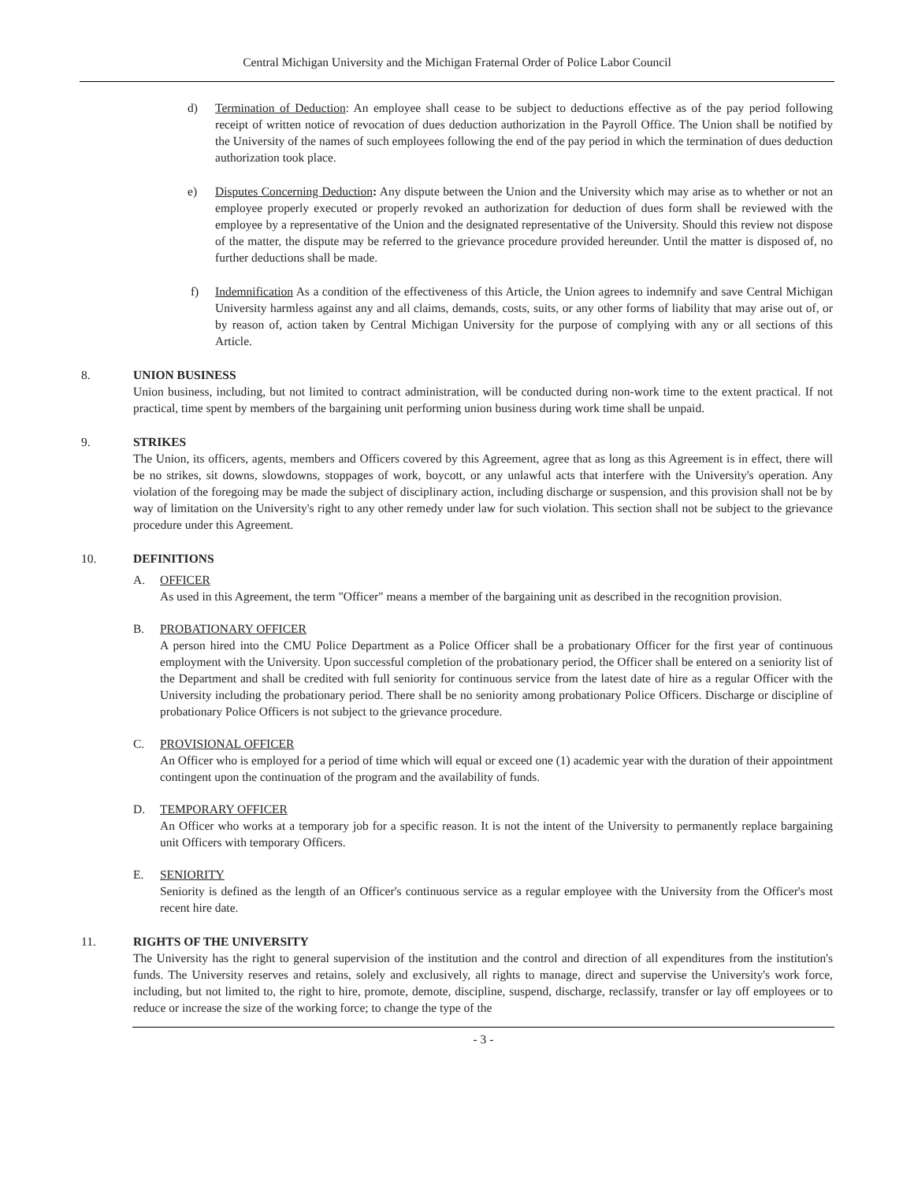Central Michigan University and the Michigan Fraternal Order of Police Labor Council
d) Termination of Deduction: An employee shall cease to be subject to deductions effective as of the pay period following receipt of written notice of revocation of dues deduction authorization in the Payroll Office. The Union shall be notified by the University of the names of such employees following the end of the pay period in which the termination of dues deduction authorization took place.
e) Disputes Concerning Deduction: Any dispute between the Union and the University which may arise as to whether or not an employee properly executed or properly revoked an authorization for deduction of dues form shall be reviewed with the employee by a representative of the Union and the designated representative of the University. Should this review not dispose of the matter, the dispute may be referred to the grievance procedure provided hereunder. Until the matter is disposed of, no further deductions shall be made.
f) Indemnification As a condition of the effectiveness of this Article, the Union agrees to indemnify and save Central Michigan University harmless against any and all claims, demands, costs, suits, or any other forms of liability that may arise out of, or by reason of, action taken by Central Michigan University for the purpose of complying with any or all sections of this Article.
8. UNION BUSINESS
Union business, including, but not limited to contract administration, will be conducted during non-work time to the extent practical. If not practical, time spent by members of the bargaining unit performing union business during work time shall be unpaid.
9. STRIKES
The Union, its officers, agents, members and Officers covered by this Agreement, agree that as long as this Agreement is in effect, there will be no strikes, sit downs, slowdowns, stoppages of work, boycott, or any unlawful acts that interfere with the University's operation. Any violation of the foregoing may be made the subject of disciplinary action, including discharge or suspension, and this provision shall not be by way of limitation on the University's right to any other remedy under law for such violation. This section shall not be subject to the grievance procedure under this Agreement.
10. DEFINITIONS
A. OFFICER
As used in this Agreement, the term "Officer" means a member of the bargaining unit as described in the recognition provision.
B. PROBATIONARY OFFICER
A person hired into the CMU Police Department as a Police Officer shall be a probationary Officer for the first year of continuous employment with the University. Upon successful completion of the probationary period, the Officer shall be entered on a seniority list of the Department and shall be credited with full seniority for continuous service from the latest date of hire as a regular Officer with the University including the probationary period. There shall be no seniority among probationary Police Officers. Discharge or discipline of probationary Police Officers is not subject to the grievance procedure.
C. PROVISIONAL OFFICER
An Officer who is employed for a period of time which will equal or exceed one (1) academic year with the duration of their appointment contingent upon the continuation of the program and the availability of funds.
D. TEMPORARY OFFICER
An Officer who works at a temporary job for a specific reason. It is not the intent of the University to permanently replace bargaining unit Officers with temporary Officers.
E. SENIORITY
Seniority is defined as the length of an Officer's continuous service as a regular employee with the University from the Officer's most recent hire date.
11. RIGHTS OF THE UNIVERSITY
The University has the right to general supervision of the institution and the control and direction of all expenditures from the institution's funds. The University reserves and retains, solely and exclusively, all rights to manage, direct and supervise the University's work force, including, but not limited to, the right to hire, promote, demote, discipline, suspend, discharge, reclassify, transfer or lay off employees or to reduce or increase the size of the working force; to change the type of the
- 3 -